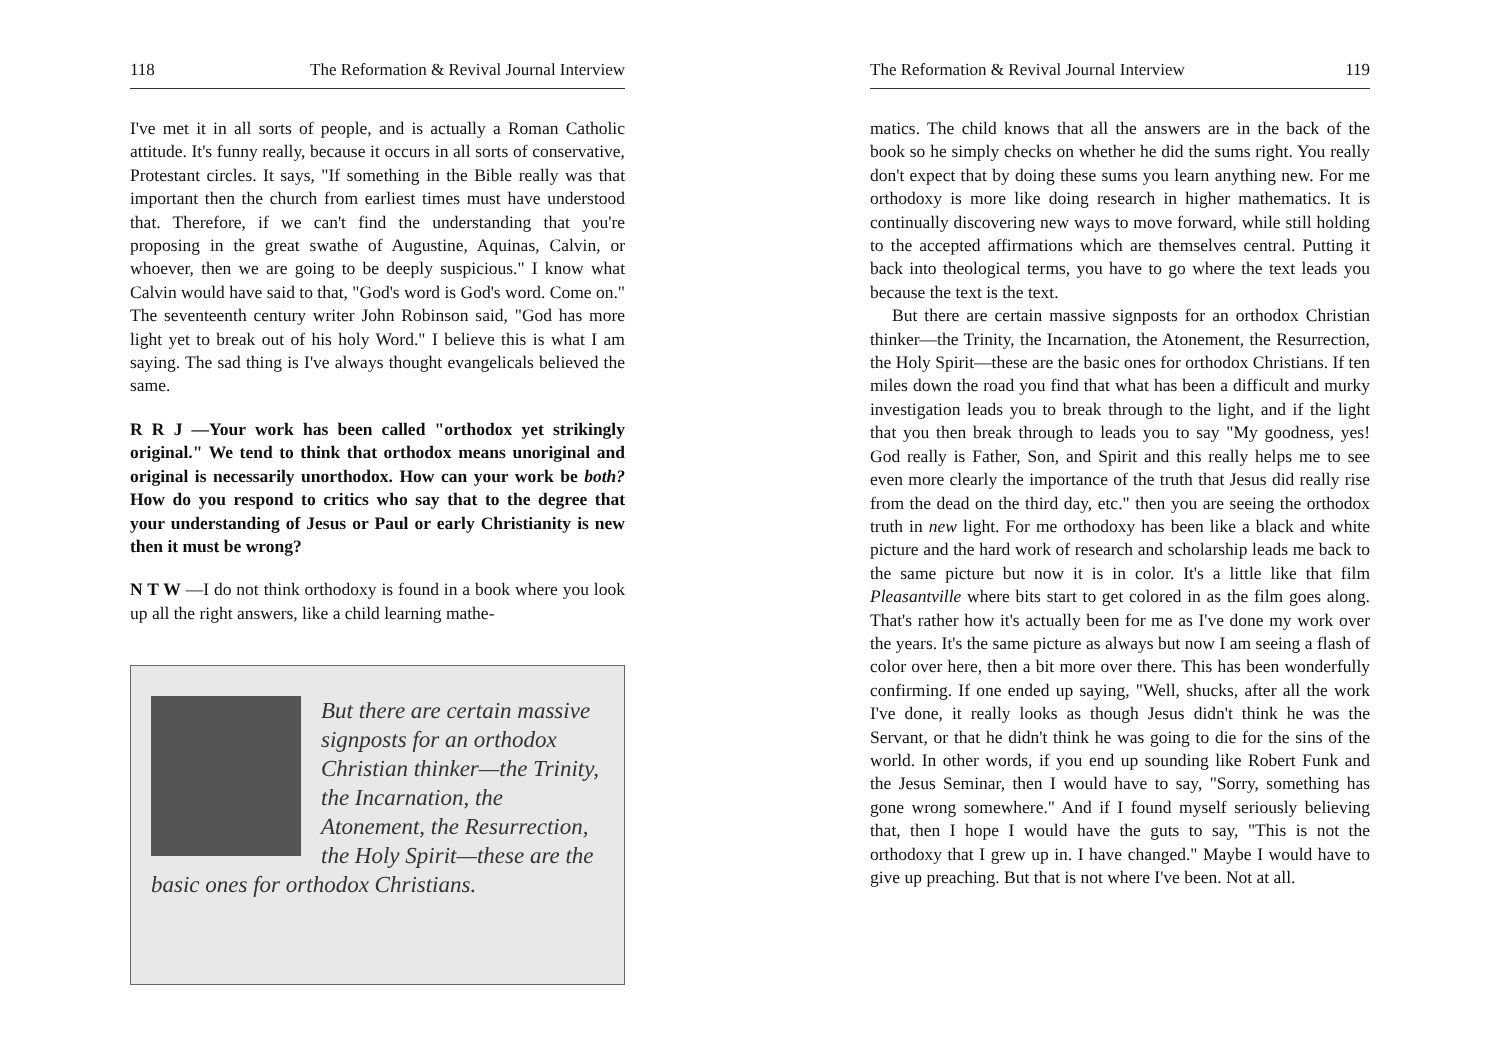118 The Reformation & Revival Journal Interview
I've met it in all sorts of people, and is actually a Roman Catholic attitude. It's funny really, because it occurs in all sorts of conservative, Protestant circles. It says, "If something in the Bible really was that important then the church from earliest times must have understood that. Therefore, if we can't find the understanding that you're proposing in the great swathe of Augustine, Aquinas, Calvin, or whoever, then we are going to be deeply suspicious." I know what Calvin would have said to that, "God's word is God's word. Come on." The seventeenth century writer John Robinson said, "God has more light yet to break out of his holy Word." I believe this is what I am saying. The sad thing is I've always thought evangelicals believed the same.
R R J —Your work has been called "orthodox yet strikingly original." We tend to think that orthodox means unoriginal and original is necessarily unorthodox. How can your work be both? How do you respond to critics who say that to the degree that your understanding of Jesus or Paul or early Christianity is new then it must be wrong?
N T W —I do not think orthodoxy is found in a book where you look up all the right answers, like a child learning mathe-
But there are certain massive signposts for an orthodox Christian thinker—the Trinity, the Incarnation, the Atonement, the Resurrection, the Holy Spirit—these are the basic ones for orthodox Christians.
The Reformation & Revival Journal Interview 119
matics. The child knows that all the answers are in the back of the book so he simply checks on whether he did the sums right. You really don't expect that by doing these sums you learn anything new. For me orthodoxy is more like doing research in higher mathematics. It is continually discovering new ways to move forward, while still holding to the accepted affirmations which are themselves central. Putting it back into theological terms, you have to go where the text leads you because the text is the text.
But there are certain massive signposts for an orthodox Christian thinker—the Trinity, the Incarnation, the Atonement, the Resurrection, the Holy Spirit—these are the basic ones for orthodox Christians. If ten miles down the road you find that what has been a difficult and murky investigation leads you to break through to the light, and if the light that you then break through to leads you to say "My goodness, yes! God really is Father, Son, and Spirit and this really helps me to see even more clearly the importance of the truth that Jesus did really rise from the dead on the third day, etc." then you are seeing the orthodox truth in new light. For me orthodoxy has been like a black and white picture and the hard work of research and scholarship leads me back to the same picture but now it is in color. It's a little like that film Pleasantville where bits start to get colored in as the film goes along. That's rather how it's actually been for me as I've done my work over the years. It's the same picture as always but now I am seeing a flash of color over here, then a bit more over there. This has been wonderfully confirming. If one ended up saying, "Well, shucks, after all the work I've done, it really looks as though Jesus didn't think he was the Servant, or that he didn't think he was going to die for the sins of the world. In other words, if you end up sounding like Robert Funk and the Jesus Seminar, then I would have to say, "Sorry, something has gone wrong somewhere." And if I found myself seriously believing that, then I hope I would have the guts to say, "This is not the orthodoxy that I grew up in. I have changed." Maybe I would have to give up preaching. But that is not where I've been. Not at all.